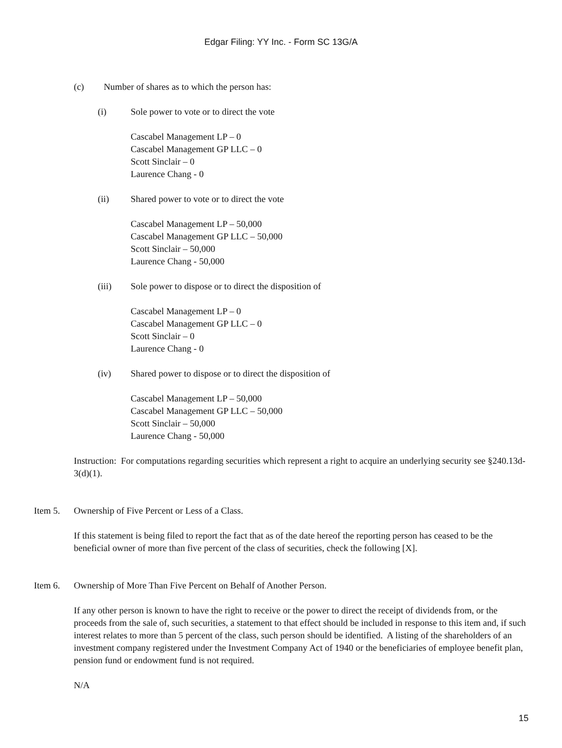Edgar Filing: YY Inc. - Form SC 13G/A
(c) Number of shares as to which the person has:
(i) Sole power to vote or to direct the vote
Cascabel Management LP – 0
Cascabel Management GP LLC – 0
Scott Sinclair – 0
Laurence Chang - 0
(ii) Shared power to vote or to direct the vote
Cascabel Management LP – 50,000
Cascabel Management GP LLC – 50,000
Scott Sinclair – 50,000
Laurence Chang - 50,000
(iii) Sole power to dispose or to direct the disposition of
Cascabel Management LP – 0
Cascabel Management GP LLC – 0
Scott Sinclair – 0
Laurence Chang - 0
(iv) Shared power to dispose or to direct the disposition of
Cascabel Management LP – 50,000
Cascabel Management GP LLC – 50,000
Scott Sinclair – 50,000
Laurence Chang - 50,000
Instruction: For computations regarding securities which represent a right to acquire an underlying security see §240.13d-3(d)(1).
Item 5. Ownership of Five Percent or Less of a Class.
If this statement is being filed to report the fact that as of the date hereof the reporting person has ceased to be the beneficial owner of more than five percent of the class of securities, check the following [X].
Item 6. Ownership of More Than Five Percent on Behalf of Another Person.
If any other person is known to have the right to receive or the power to direct the receipt of dividends from, or the proceeds from the sale of, such securities, a statement to that effect should be included in response to this item and, if such interest relates to more than 5 percent of the class, such person should be identified. A listing of the shareholders of an investment company registered under the Investment Company Act of 1940 or the beneficiaries of employee benefit plan, pension fund or endowment fund is not required.
N/A
15